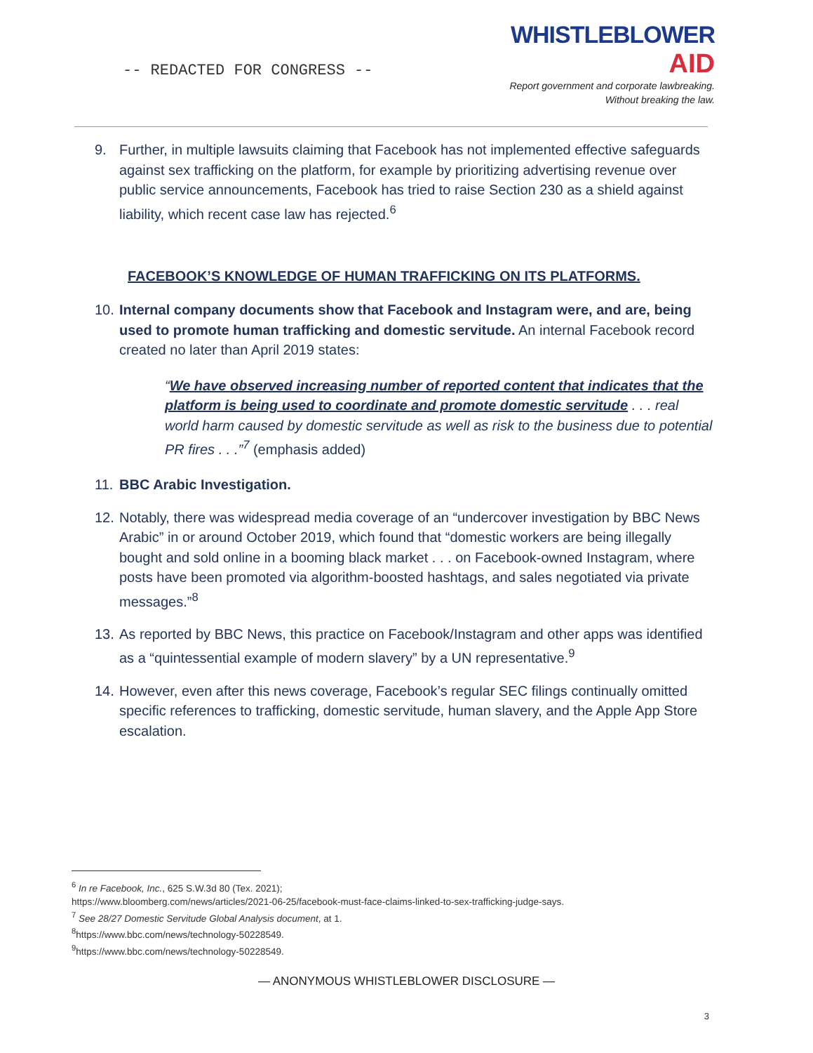-- REDACTED FOR CONGRESS --
WHISTLEBLOWER
AID
Report government and corporate lawbreaking.
Without breaking the law.
9. Further, in multiple lawsuits claiming that Facebook has not implemented effective safeguards against sex trafficking on the platform, for example by prioritizing advertising revenue over public service announcements, Facebook has tried to raise Section 230 as a shield against liability, which recent case law has rejected.<sup>6</sup>
FACEBOOK’S KNOWLEDGE OF HUMAN TRAFFICKING ON ITS PLATFORMS.
10. Internal company documents show that Facebook and Instagram were, and are, being used to promote human trafficking and domestic servitude. An internal Facebook record created no later than April 2019 states:
“We have observed increasing number of reported content that indicates that the platform is being used to coordinate and promote domestic servitude . . . real world harm caused by domestic servitude as well as risk to the business due to potential PR fires . . .”<sup>7</sup> (emphasis added)
11. BBC Arabic Investigation.
12. Notably, there was widespread media coverage of an “undercover investigation by BBC News Arabic” in or around October 2019, which found that “domestic workers are being illegally bought and sold online in a booming black market . . . on Facebook-owned Instagram, where posts have been promoted via algorithm-boosted hashtags, and sales negotiated via private messages.”<sup>8</sup>
13. As reported by BBC News, this practice on Facebook/Instagram and other apps was identified as a “quintessential example of modern slavery” by a UN representative.<sup>9</sup>
14. However, even after this news coverage, Facebook’s regular SEC filings continually omitted specific references to trafficking, domestic servitude, human slavery, and the Apple App Store escalation.
<sup>6</sup> In re Facebook, Inc., 625 S.W.3d 80 (Tex. 2021);
https://www.bloomberg.com/news/articles/2021-06-25/facebook-must-face-claims-linked-to-sex-trafficking-judge-says.
<sup>7</sup> See 28/27 Domestic Servitude Global Analysis document, at 1.
<sup>8</sup> https://www.bbc.com/news/technology-50228549.
<sup>9</sup> https://www.bbc.com/news/technology-50228549.
— ANONYMOUS WHISTLEBLOWER DISCLOSURE —
3